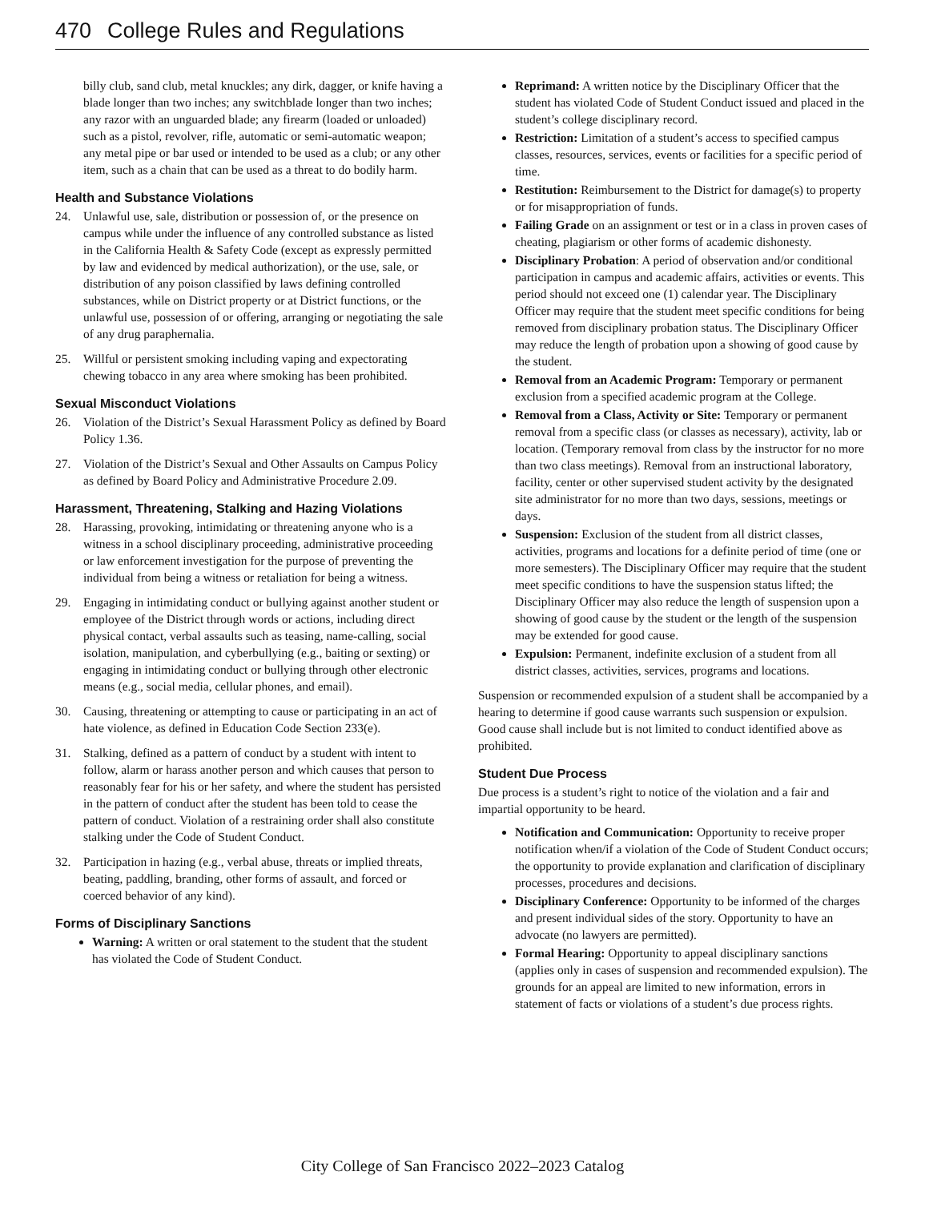470 College Rules and Regulations
billy club, sand club, metal knuckles; any dirk, dagger, or knife having a blade longer than two inches; any switchblade longer than two inches; any razor with an unguarded blade; any firearm (loaded or unloaded) such as a pistol, revolver, rifle, automatic or semi-automatic weapon; any metal pipe or bar used or intended to be used as a club; or any other item, such as a chain that can be used as a threat to do bodily harm.
Health and Substance Violations
24. Unlawful use, sale, distribution or possession of, or the presence on campus while under the influence of any controlled substance as listed in the California Health & Safety Code (except as expressly permitted by law and evidenced by medical authorization), or the use, sale, or distribution of any poison classified by laws defining controlled substances, while on District property or at District functions, or the unlawful use, possession of or offering, arranging or negotiating the sale of any drug paraphernalia.
25. Willful or persistent smoking including vaping and expectorating chewing tobacco in any area where smoking has been prohibited.
Sexual Misconduct Violations
26. Violation of the District’s Sexual Harassment Policy as defined by Board Policy 1.36.
27. Violation of the District’s Sexual and Other Assaults on Campus Policy as defined by Board Policy and Administrative Procedure 2.09.
Harassment, Threatening, Stalking and Hazing Violations
28. Harassing, provoking, intimidating or threatening anyone who is a witness in a school disciplinary proceeding, administrative proceeding or law enforcement investigation for the purpose of preventing the individual from being a witness or retaliation for being a witness.
29. Engaging in intimidating conduct or bullying against another student or employee of the District through words or actions, including direct physical contact, verbal assaults such as teasing, name-calling, social isolation, manipulation, and cyberbullying (e.g., baiting or sexting) or engaging in intimidating conduct or bullying through other electronic means (e.g., social media, cellular phones, and email).
30. Causing, threatening or attempting to cause or participating in an act of hate violence, as defined in Education Code Section 233(e).
31. Stalking, defined as a pattern of conduct by a student with intent to follow, alarm or harass another person and which causes that person to reasonably fear for his or her safety, and where the student has persisted in the pattern of conduct after the student has been told to cease the pattern of conduct. Violation of a restraining order shall also constitute stalking under the Code of Student Conduct.
32. Participation in hazing (e.g., verbal abuse, threats or implied threats, beating, paddling, branding, other forms of assault, and forced or coerced behavior of any kind).
Forms of Disciplinary Sanctions
Warning: A written or oral statement to the student that the student has violated the Code of Student Conduct.
Reprimand: A written notice by the Disciplinary Officer that the student has violated Code of Student Conduct issued and placed in the student’s college disciplinary record.
Restriction: Limitation of a student’s access to specified campus classes, resources, services, events or facilities for a specific period of time.
Restitution: Reimbursement to the District for damage(s) to property or for misappropriation of funds.
Failing Grade on an assignment or test or in a class in proven cases of cheating, plagiarism or other forms of academic dishonesty.
Disciplinary Probation: A period of observation and/or conditional participation in campus and academic affairs, activities or events. This period should not exceed one (1) calendar year. The Disciplinary Officer may require that the student meet specific conditions for being removed from disciplinary probation status. The Disciplinary Officer may reduce the length of probation upon a showing of good cause by the student.
Removal from an Academic Program: Temporary or permanent exclusion from a specified academic program at the College.
Removal from a Class, Activity or Site: Temporary or permanent removal from a specific class (or classes as necessary), activity, lab or location. (Temporary removal from class by the instructor for no more than two class meetings). Removal from an instructional laboratory, facility, center or other supervised student activity by the designated site administrator for no more than two days, sessions, meetings or days.
Suspension: Exclusion of the student from all district classes, activities, programs and locations for a definite period of time (one or more semesters). The Disciplinary Officer may require that the student meet specific conditions to have the suspension status lifted; the Disciplinary Officer may also reduce the length of suspension upon a showing of good cause by the student or the length of the suspension may be extended for good cause.
Expulsion: Permanent, indefinite exclusion of a student from all district classes, activities, services, programs and locations.
Suspension or recommended expulsion of a student shall be accompanied by a hearing to determine if good cause warrants such suspension or expulsion. Good cause shall include but is not limited to conduct identified above as prohibited.
Student Due Process
Due process is a student’s right to notice of the violation and a fair and impartial opportunity to be heard.
Notification and Communication: Opportunity to receive proper notification when/if a violation of the Code of Student Conduct occurs; the opportunity to provide explanation and clarification of disciplinary processes, procedures and decisions.
Disciplinary Conference: Opportunity to be informed of the charges and present individual sides of the story. Opportunity to have an advocate (no lawyers are permitted).
Formal Hearing: Opportunity to appeal disciplinary sanctions (applies only in cases of suspension and recommended expulsion). The grounds for an appeal are limited to new information, errors in statement of facts or violations of a student’s due process rights.
City College of San Francisco 2022–2023 Catalog